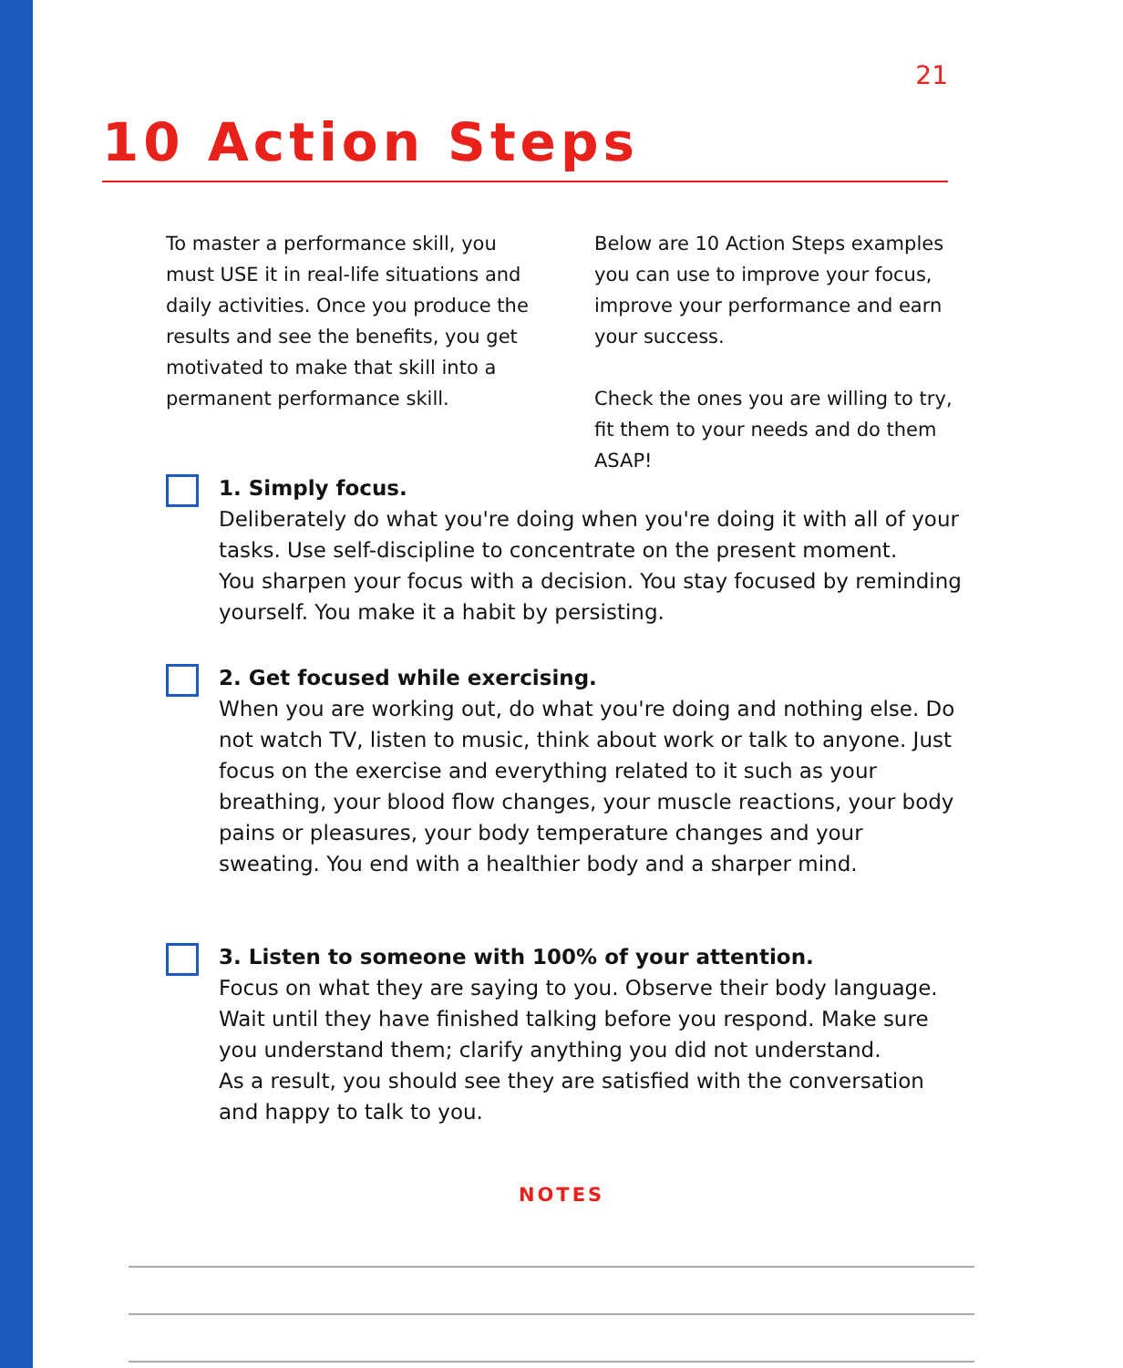21
10 Action Steps
To master a performance skill, you must USE it in real-life situations and daily activities. Once you produce the results and see the benefits, you get motivated to make that skill into a permanent performance skill.
Below are 10 Action Steps examples you can use to improve your focus, improve your performance and earn your success.
Check the ones you are willing to try, fit them to your needs and do them ASAP!
1. Simply focus.
Deliberately do what you're doing when you're doing it with all of your tasks. Use self-discipline to concentrate on the present moment.
You sharpen your focus with a decision. You stay focused by reminding yourself. You make it a habit by persisting.
2. Get focused while exercising.
When you are working out, do what you're doing and nothing else. Do not watch TV, listen to music, think about work or talk to anyone. Just focus on the exercise and everything related to it such as your breathing, your blood flow changes, your muscle reactions, your body pains or pleasures, your body temperature changes and your sweating. You end with a healthier body and a sharper mind.
3. Listen to someone with 100% of your attention.
Focus on what they are saying to you. Observe their body language. Wait until they have finished talking before you respond. Make sure you understand them; clarify anything you did not understand.
As a result, you should see they are satisfied with the conversation and happy to talk to you.
NOTES